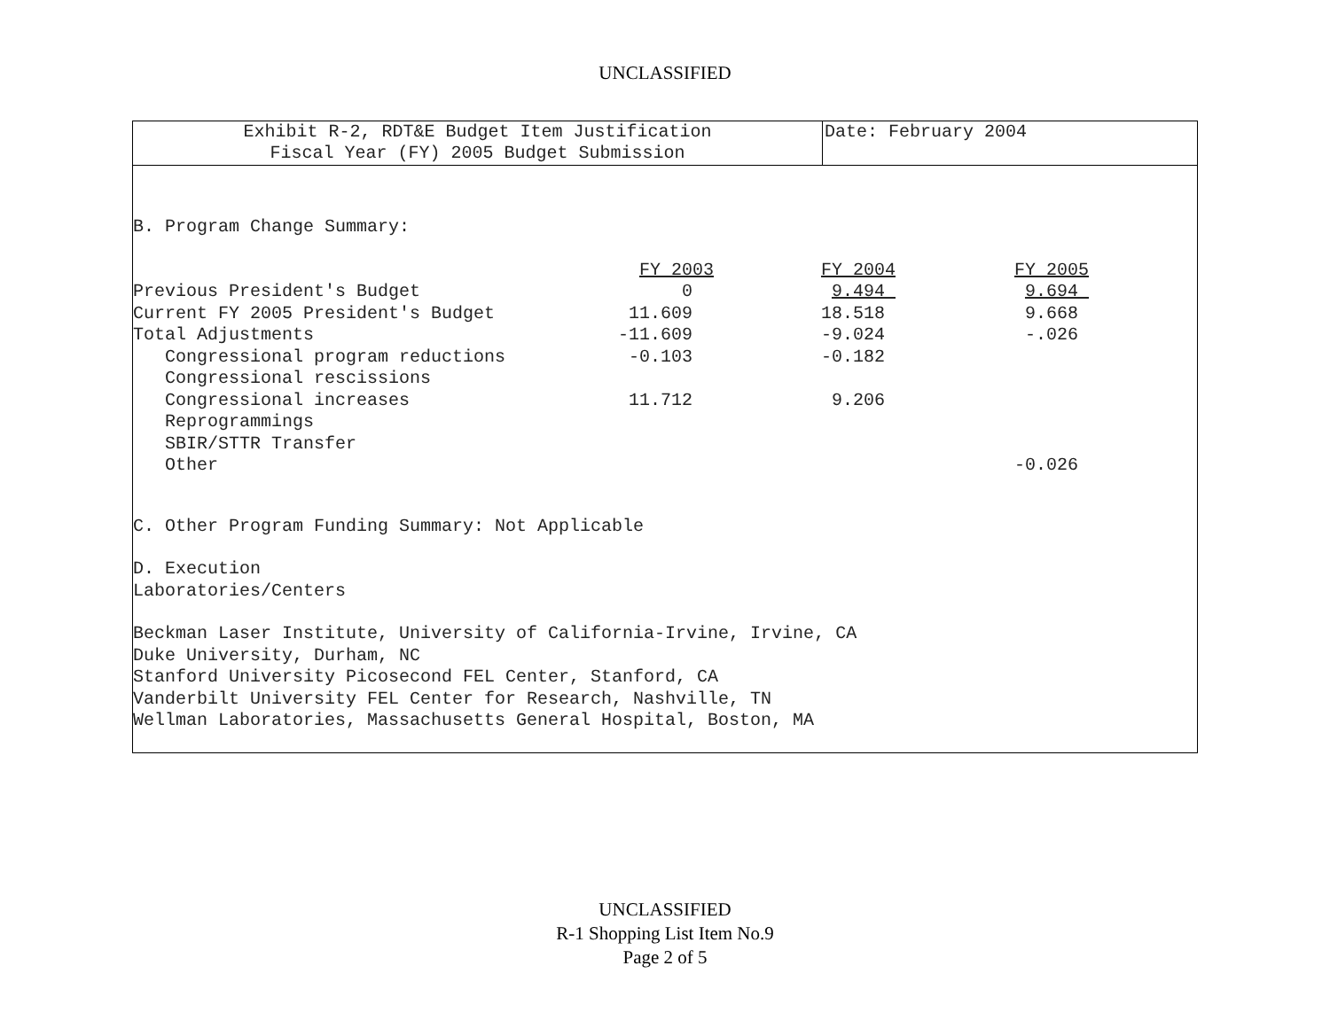UNCLASSIFIED
Exhibit R-2, RDT&E Budget Item Justification
Fiscal Year (FY) 2005 Budget Submission
Date: February 2004
B. Program Change Summary:
| | FY 2003 | FY 2004 | FY 2005 |
| Previous President's Budget | 0 | 9.494 | 9.694 |
| Current FY 2005 President's Budget | 11.609 | 18.518 | 9.668 |
| Total Adjustments | -11.609 | -9.024 | -.026 |
| Congressional program reductions | -0.103 | -0.182 | |
| Congressional rescissions | | | |
| Congressional increases | 11.712 | 9.206 | |
| Reprogrammings | | | |
| SBIR/STTR Transfer | | | |
| Other | | | -0.026 |
C. Other Program Funding Summary: Not Applicable
D. Execution
Laboratories/Centers
Beckman Laser Institute, University of California-Irvine, Irvine, CA
Duke University, Durham, NC
Stanford University Picosecond FEL Center, Stanford, CA
Vanderbilt University FEL Center for Research, Nashville, TN
Wellman Laboratories, Massachusetts General Hospital, Boston, MA
UNCLASSIFIED
R-1 Shopping List Item No.9
Page 2 of 5